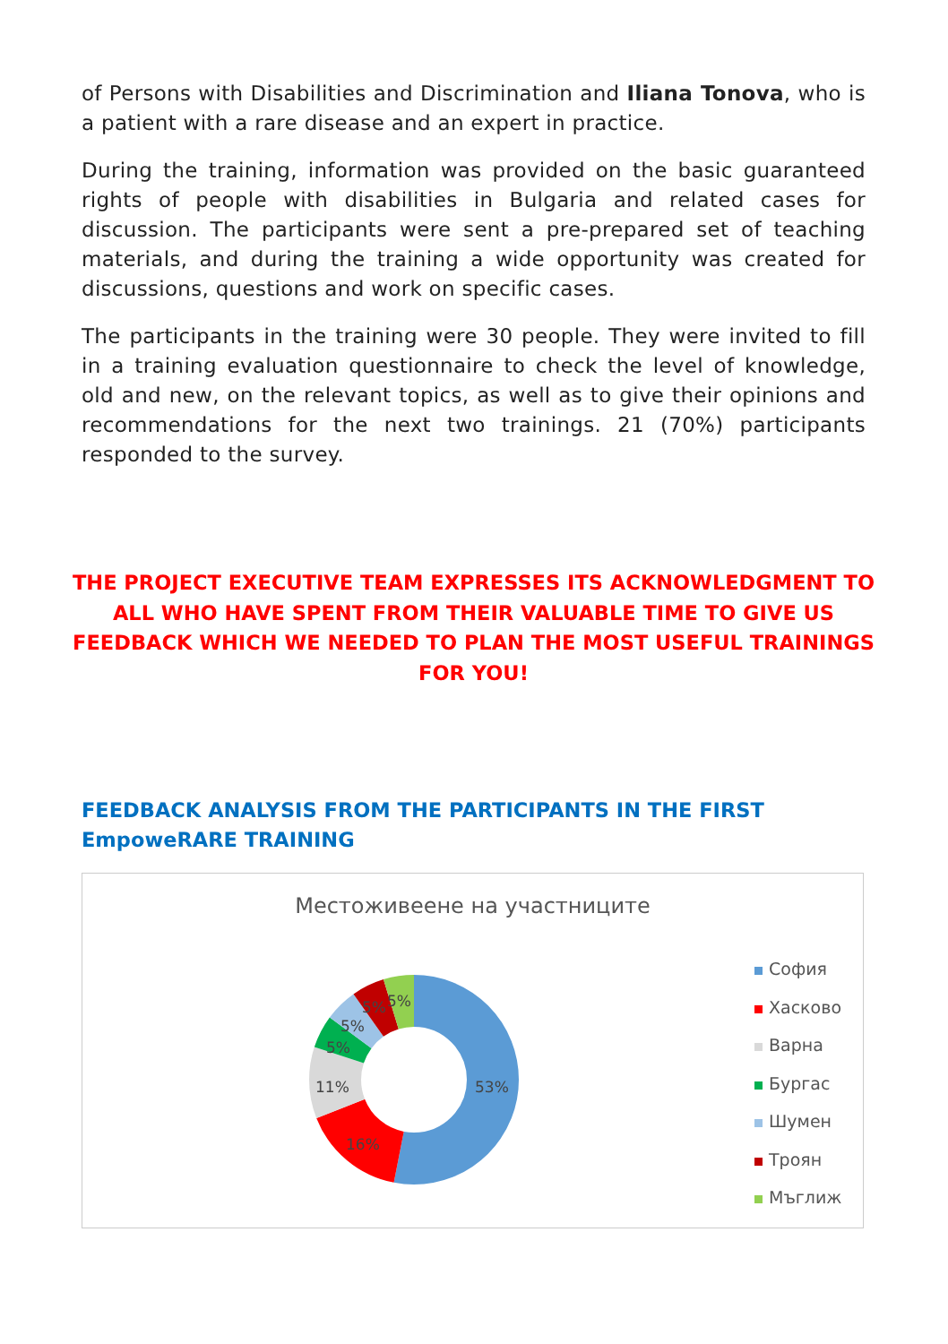of Persons with Disabilities and Discrimination and Iliana Tonova, who is a patient with a rare disease and an expert in practice.
During the training, information was provided on the basic guaranteed rights of people with disabilities in Bulgaria and related cases for discussion. The participants were sent a pre-prepared set of teaching materials, and during the training a wide opportunity was created for discussions, questions and work on specific cases.
The participants in the training were 30 people. They were invited to fill in a training evaluation questionnaire to check the level of knowledge, old and new, on the relevant topics, as well as to give their opinions and recommendations for the next two trainings. 21 (70%) participants responded to the survey.
THE PROJECT EXECUTIVE TEAM EXPRESSES ITS ACKNOWLEDGMENT TO ALL WHO HAVE SPENT FROM THEIR VALUABLE TIME TO GIVE US FEEDBACK WHICH WE NEEDED TO PLAN THE MOST USEFUL TRAININGS FOR YOU!
FEEDBACK ANALYSIS FROM THE PARTICIPANTS IN THE FIRST EmpoweRARE TRAINING
Местоживеене на участниците
53%
16%
11%
5%
5%
5%
5%
София
Хасково
Варна
Бургас
Шумен
Троян
Мъглиж